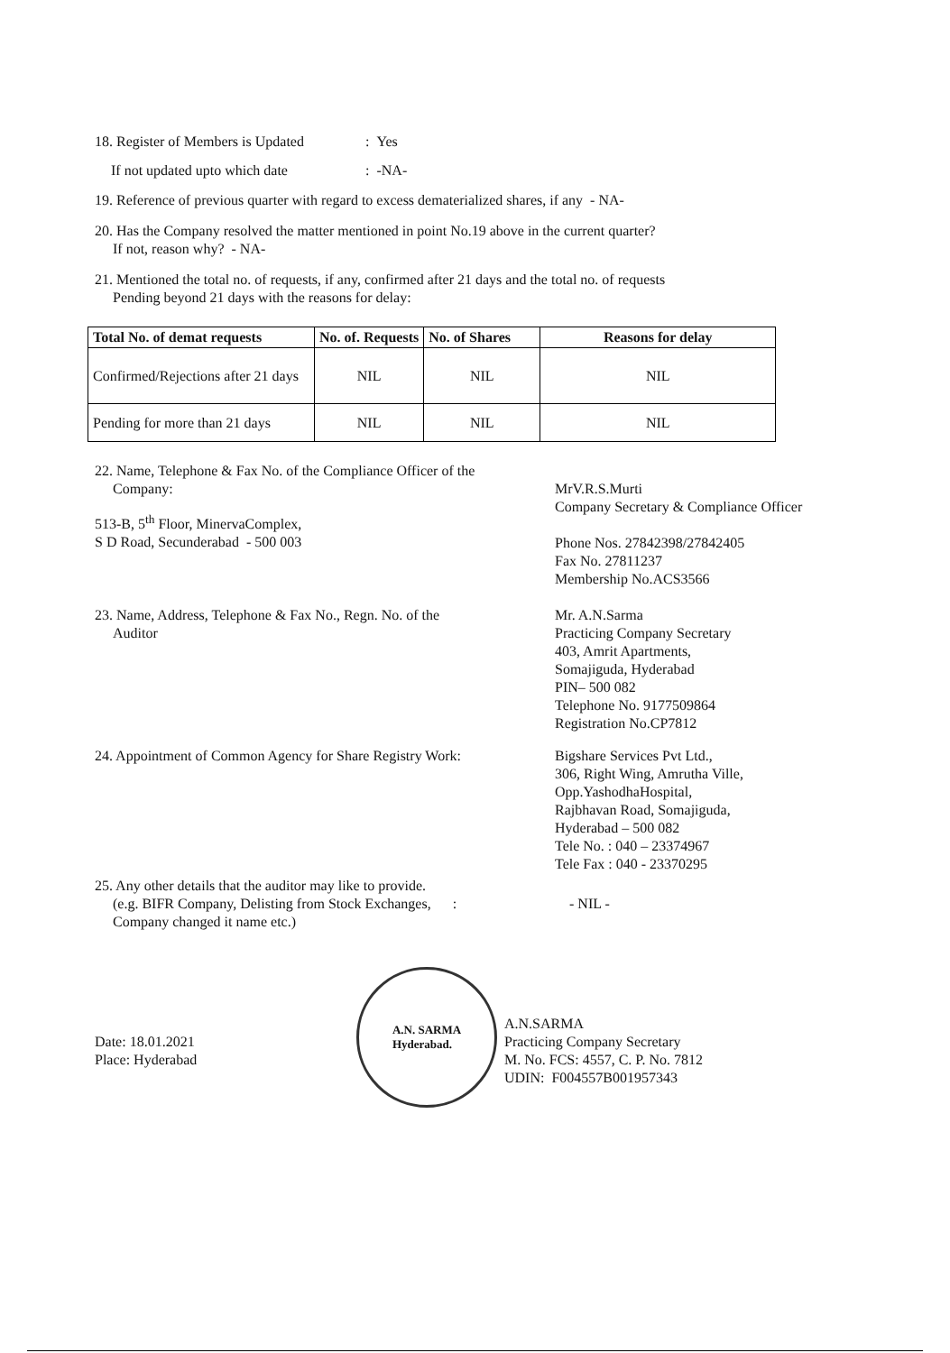18. Register of Members is Updated: Yes
If not updated upto which date: -NA-
19. Reference of previous quarter with regard to excess dematerialized shares, if any - NA-
20. Has the Company resolved the matter mentioned in point No.19 above in the current quarter?
If not, reason why? - NA-
21. Mentioned the total no. of requests, if any, confirmed after 21 days and the total no. of requests
Pending beyond 21 days with the reasons for delay:
| Total No. of demat requests | No. of. Requests | No. of Shares | Reasons for delay |
| --- | --- | --- | --- |
| Confirmed/Rejections after 21 days | NIL | NIL | NIL |
| Pending for more than 21 days | NIL | NIL | NIL |
22. Name, Telephone & Fax No. of the Compliance Officer of the
Company:
513-B, 5<sup>th</sup> Floor, MinervaComplex,
S D Road, Secunderabad - 500 003
MrV.R.S.Murti
Company Secretary & Compliance Officer
Phone Nos. 27842398/27842405
Fax No. 27811237
Membership No.ACS3566
23. Name, Address, Telephone & Fax No., Regn. No. of the
Auditor
Mr. A.N.Sarma
Practicing Company Secretary
403, Amrit Apartments,
Somajiguda, Hyderabad
PIN– 500 082
Telephone No. 9177509864
Registration No.CP7812
24. Appointment of Common Agency for Share Registry Work:
Bigshare Services Pvt Ltd.,
306, Right Wing, Amrutha Ville,
Opp.YashodhaHospital,
Rajbhavan Road, Somajiguda,
Hyderabad – 500 082
Tele No. : 040 – 23374967
Tele Fax : 040 - 23370295
25. Any other details that the auditor may like to provide.
(e.g. BIFR Company, Delisting from Stock Exchanges, :
Company changed it name etc.)
- NIL -
Date: 18.01.2021
Place: Hyderabad
A.N. SARMA
Hyderabad.
A.N.SARMA
Practicing Company Secretary
M. No. FCS: 4557, C. P. No. 7812
UDIN: F004557B001957343